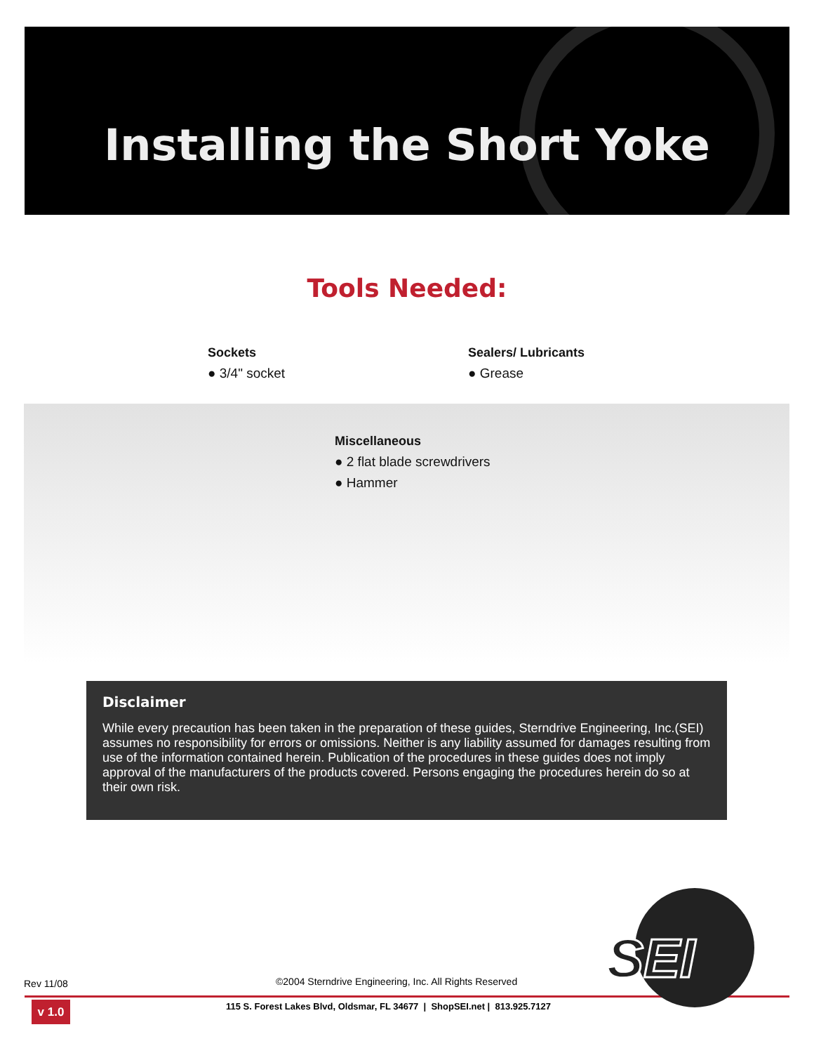Installing the Short Yoke
Tools Needed:
Sockets
● 3/4" socket
Sealers/ Lubricants
● Grease
Miscellaneous
● 2 flat blade screwdrivers
● Hammer
Disclaimer
While every precaution has been taken in the preparation of these guides, Sterndrive Engineering, Inc.(SEI) assumes no responsibility for errors or omissions. Neither is any liability assumed for damages resulting from use of the information contained herein. Publication of the procedures in these guides does not imply approval of the manufacturers of the products covered. Persons engaging the procedures herein do so at their own risk.
SEI
Rev 11/08
©2004 Sterndrive Engineering, Inc. All Rights Reserved
v 1.0
115 S. Forest Lakes Blvd, Oldsmar, FL 34677 | ShopSEI.net | 813.925.7127